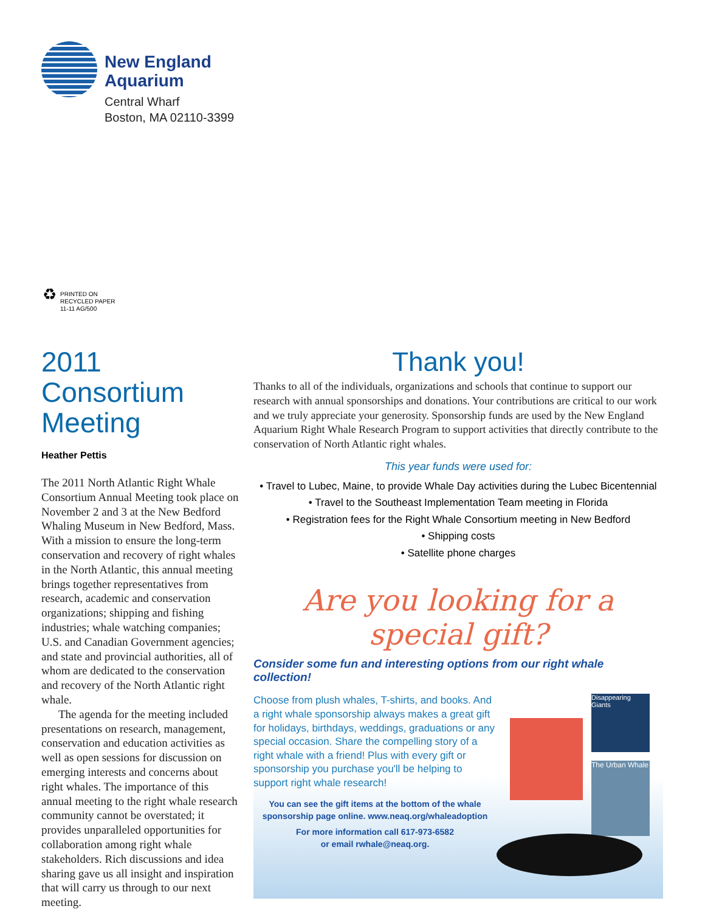New England
Aquarium
Central Wharf
Boston, MA 02110-3399
♻
PRINTED ON
RECYCLED PAPER
11-11 AG/500
2011 Consortium Meeting
Heather Pettis
The 2011 North Atlantic Right Whale Consortium Annual Meeting took place on November 2 and 3 at the New Bedford Whaling Museum in New Bedford, Mass. With a mission to ensure the long-term conservation and recovery of right whales in the North Atlantic, this annual meeting brings together representatives from research, academic and conservation organizations; shipping and fishing industries; whale watching companies; U.S. and Canadian Government agencies; and state and provincial authorities, all of whom are dedicated to the conservation and recovery of the North Atlantic right whale.
The agenda for the meeting included presentations on research, management, conservation and education activities as well as open sessions for discussion on emerging interests and concerns about right whales. The importance of this annual meeting to the right whale research community cannot be overstated; it provides unparalleled opportunities for collaboration among right whale stakeholders. Rich discussions and idea sharing gave us all insight and inspiration that will carry us through to our next meeting.
Thank you!
Thanks to all of the individuals, organizations and schools that continue to support our research with annual sponsorships and donations. Your contributions are critical to our work and we truly appreciate your generosity. Sponsorship funds are used by the New England Aquarium Right Whale Research Program to support activities that directly contribute to the conservation of North Atlantic right whales.
This year funds were used for:
• Travel to Lubec, Maine, to provide Whale Day activities during the Lubec Bicentennial
• Travel to the Southeast Implementation Team meeting in Florida
• Registration fees for the Right Whale Consortium meeting in New Bedford
• Shipping costs
• Satellite phone charges
Are you looking for a special gift?
Consider some fun and interesting options from our right whale collection!
Choose from plush whales, T-shirts, and books. And a right whale sponsorship always makes a great gift for holidays, birthdays, weddings, graduations or any special occasion. Share the compelling story of a right whale with a friend! Plus with every gift or sponsorship you purchase you'll be helping to support right whale research!
You can see the gift items at the bottom of the whale sponsorship page online. www.neaq.org/whaleadoption
For more information call 617-973-6582
or email rwhale@neaq.org.
Disappearing Giants
The Urban Whale